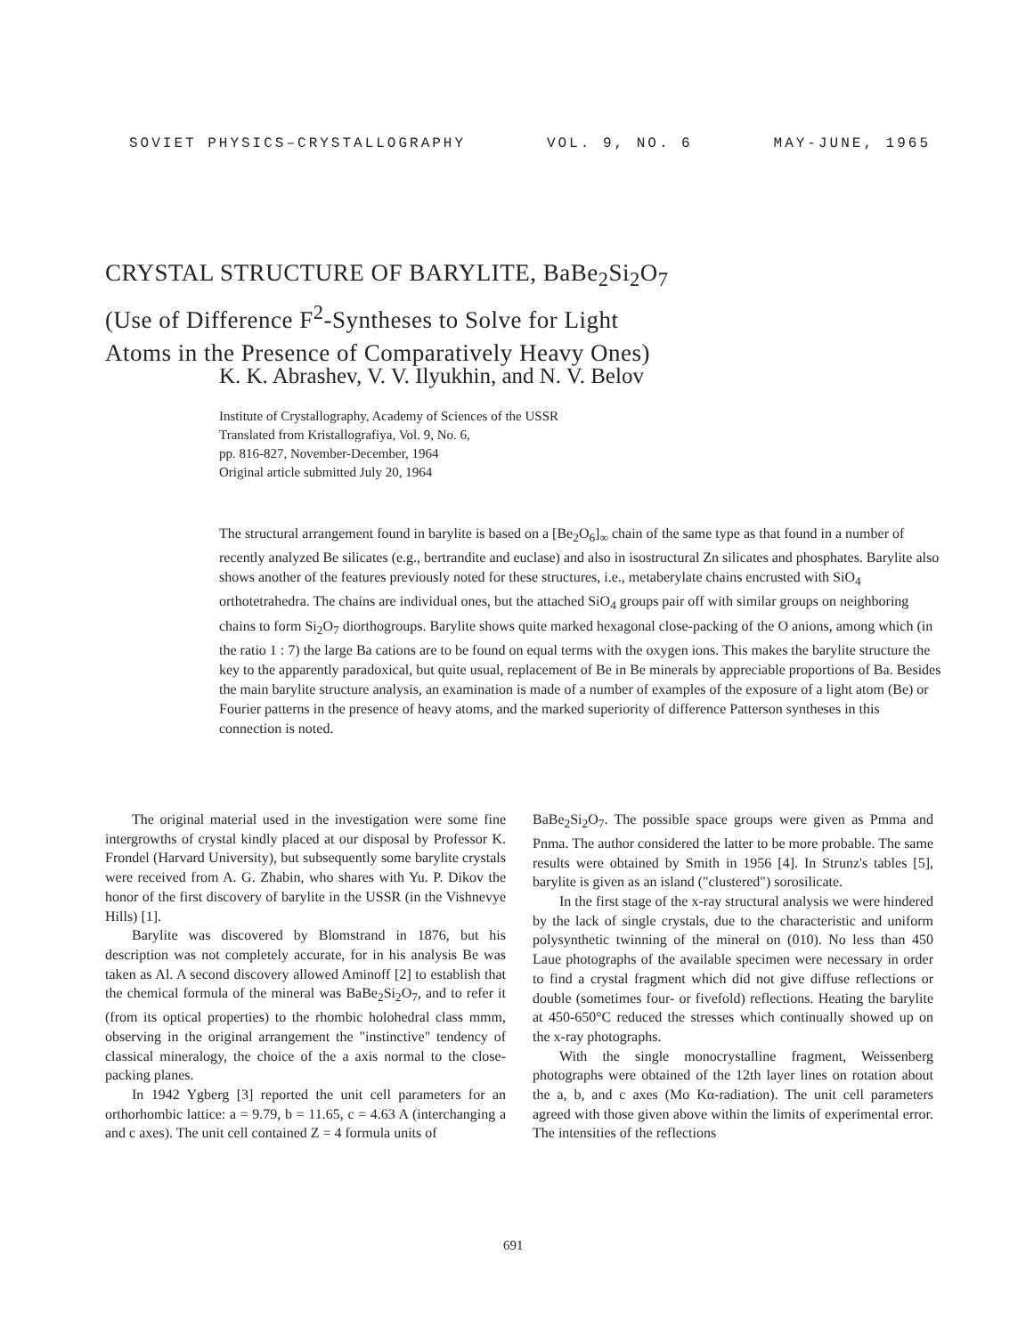SOVIET PHYSICS–CRYSTALLOGRAPHY VOL. 9, NO. 6 MAY-JUNE, 1965
CRYSTAL STRUCTURE OF BARYLITE, BaBe<sub>2</sub>Si<sub>2</sub>O<sub>7</sub>
(Use of Difference F<sup>2</sup>-Syntheses to Solve for Light
Atoms in the Presence of Comparatively Heavy Ones)
K. K. Abrashev, V. V. Ilyukhin, and N. V. Belov
Institute of Crystallography, Academy of Sciences of the USSR
Translated from Kristallografiya, Vol. 9, No. 6,
pp. 816-827, November-December, 1964
Original article submitted July 20, 1964
The structural arrangement found in barylite is based on a [Be<sub>2</sub>O<sub>6</sub>]<sub>∞</sub> chain of the same type as that found in a number of recently analyzed Be silicates (e.g., bertrandite and euclase) and also in isostructural Zn silicates and phosphates. Barylite also shows another of the features previously noted for these structures, i.e., metaberylate chains encrusted with SiO<sub>4</sub> orthotetrahedra. The chains are individual ones, but the attached SiO<sub>4</sub> groups pair off with similar groups on neighboring chains to form Si<sub>2</sub>O<sub>7</sub> diorthogroups. Barylite shows quite marked hexagonal close-packing of the O anions, among which (in the ratio 1 : 7) the large Ba cations are to be found on equal terms with the oxygen ions. This makes the barylite structure the key to the apparently paradoxical, but quite usual, replacement of Be in Be minerals by appreciable proportions of Ba. Besides the main barylite structure analysis, an examination is made of a number of examples of the exposure of a light atom (Be) or Fourier patterns in the presence of heavy atoms, and the marked superiority of difference Patterson syntheses in this connection is noted.
The original material used in the investigation were some fine intergrowths of crystal kindly placed at our disposal by Professor K. Frondel (Harvard University), but subsequently some barylite crystals were received from A. G. Zhabin, who shares with Yu. P. Dikov the honor of the first discovery of barylite in the USSR (in the Vishnevye Hills) [1].
Barylite was discovered by Blomstrand in 1876, but his description was not completely accurate, for in his analysis Be was taken as Al. A second discovery allowed Aminoff [2] to establish that the chemical formula of the mineral was BaBe<sub>2</sub>Si<sub>2</sub>O<sub>7</sub>, and to refer it (from its optical properties) to the rhombic holohedral class mmm, observing in the original arrangement the "instinctive" tendency of classical mineralogy, the choice of the a axis normal to the close-packing planes.
In 1942 Ygberg [3] reported the unit cell parameters for an orthorhombic lattice: a = 9.79, b = 11.65, c = 4.63 A (interchanging a and c axes). The unit cell contained Z = 4 formula units of
BaBe<sub>2</sub>Si<sub>2</sub>O<sub>7</sub>. The possible space groups were given as Pmma and Pnma. The author considered the latter to be more probable. The same results were obtained by Smith in 1956 [4]. In Strunz's tables [5], barylite is given as an island ("clustered") sorosilicate.
In the first stage of the x-ray structural analysis we were hindered by the lack of single crystals, due to the characteristic and uniform polysynthetic twinning of the mineral on (010). No less than 450 Laue photographs of the available specimen were necessary in order to find a crystal fragment which did not give diffuse reflections or double (sometimes four- or fivefold) reflections. Heating the barylite at 450-650°C reduced the stresses which continually showed up on the x-ray photographs.
With the single monocrystalline fragment, Weissenberg photographs were obtained of the 12th layer lines on rotation about the a, b, and c axes (Mo Kα-radiation). The unit cell parameters agreed with those given above within the limits of experimental error. The intensities of the reflections
691